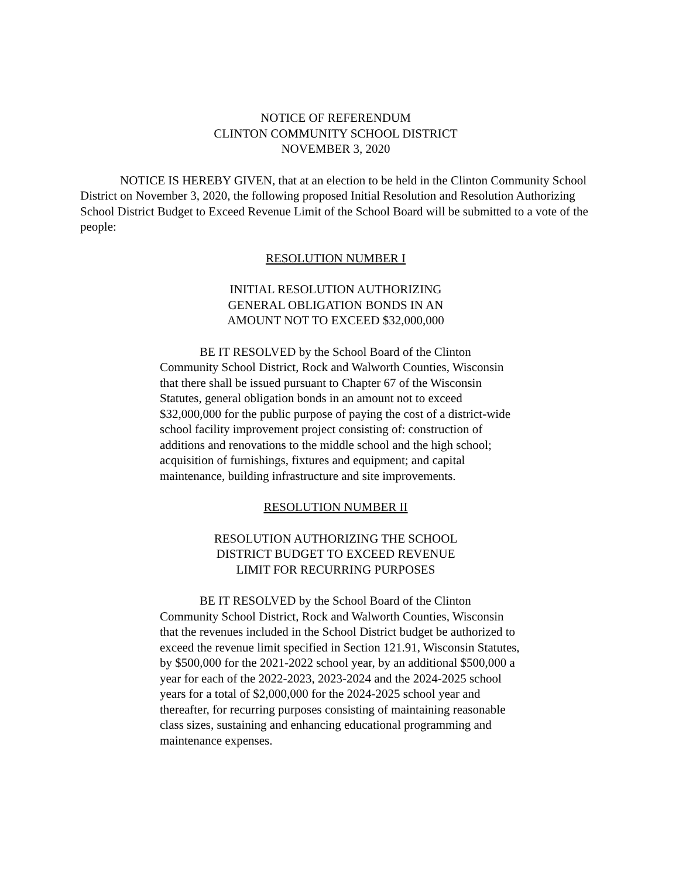NOTICE OF REFERENDUM
CLINTON COMMUNITY SCHOOL DISTRICT
NOVEMBER 3, 2020
NOTICE IS HEREBY GIVEN, that at an election to be held in the Clinton Community School District on November 3, 2020, the following proposed Initial Resolution and Resolution Authorizing School District Budget to Exceed Revenue Limit of the School Board will be submitted to a vote of the people:
RESOLUTION NUMBER I
INITIAL RESOLUTION AUTHORIZING
GENERAL OBLIGATION BONDS IN AN
AMOUNT NOT TO EXCEED $32,000,000
BE IT RESOLVED by the School Board of the Clinton Community School District, Rock and Walworth Counties, Wisconsin that there shall be issued pursuant to Chapter 67 of the Wisconsin Statutes, general obligation bonds in an amount not to exceed $32,000,000 for the public purpose of paying the cost of a district-wide school facility improvement project consisting of: construction of additions and renovations to the middle school and the high school; acquisition of furnishings, fixtures and equipment; and capital maintenance, building infrastructure and site improvements.
RESOLUTION NUMBER II
RESOLUTION AUTHORIZING THE SCHOOL
DISTRICT BUDGET TO EXCEED REVENUE
LIMIT FOR RECURRING PURPOSES
BE IT RESOLVED by the School Board of the Clinton Community School District, Rock and Walworth Counties, Wisconsin that the revenues included in the School District budget be authorized to exceed the revenue limit specified in Section 121.91, Wisconsin Statutes, by $500,000 for the 2021-2022 school year, by an additional $500,000 a year for each of the 2022-2023, 2023-2024 and the 2024-2025 school years for a total of $2,000,000 for the 2024-2025 school year and thereafter, for recurring purposes consisting of maintaining reasonable class sizes, sustaining and enhancing educational programming and maintenance expenses.